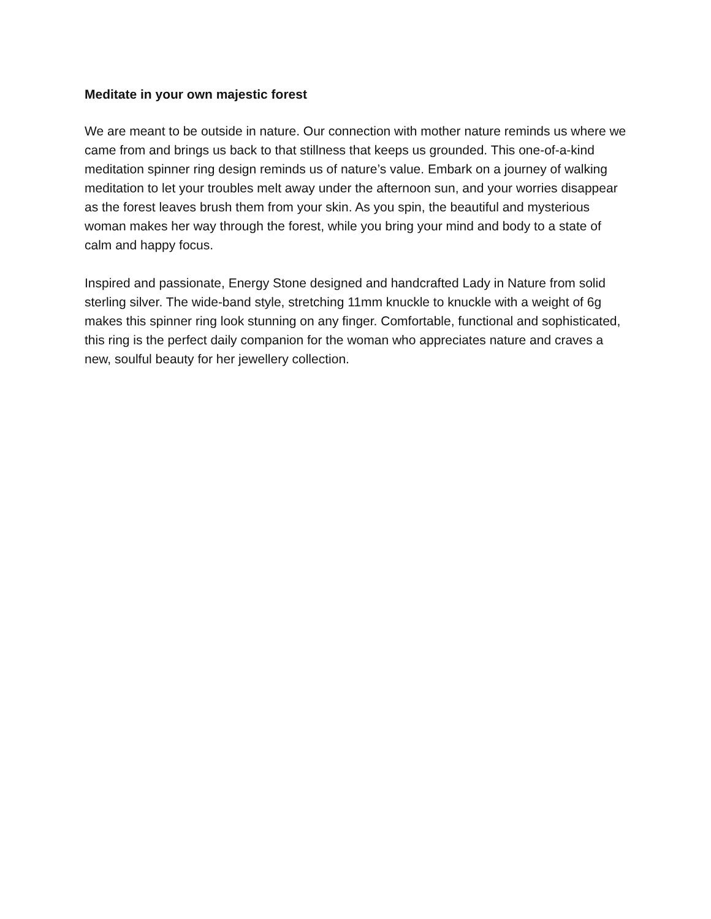Meditate in your own majestic forest
We are meant to be outside in nature. Our connection with mother nature reminds us where we came from and brings us back to that stillness that keeps us grounded. This one-of-a-kind meditation spinner ring design reminds us of nature’s value. Embark on a journey of walking meditation to let your troubles melt away under the afternoon sun, and your worries disappear as the forest leaves brush them from your skin. As you spin, the beautiful and mysterious woman makes her way through the forest, while you bring your mind and body to a state of calm and happy focus.
Inspired and passionate, Energy Stone designed and handcrafted Lady in Nature from solid sterling silver. The wide-band style, stretching 11mm knuckle to knuckle with a weight of 6g makes this spinner ring look stunning on any finger. Comfortable, functional and sophisticated, this ring is the perfect daily companion for the woman who appreciates nature and craves a new, soulful beauty for her jewellery collection.